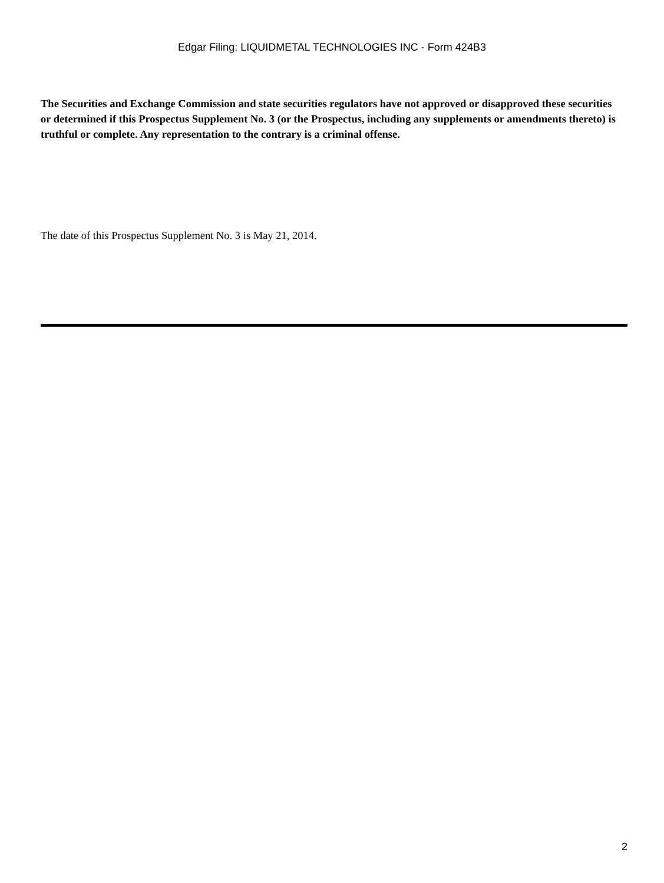Edgar Filing: LIQUIDMETAL TECHNOLOGIES INC - Form 424B3
The Securities and Exchange Commission and state securities regulators have not approved or disapproved these securities or determined if this Prospectus Supplement No. 3 (or the Prospectus, including any supplements or amendments thereto) is truthful or complete. Any representation to the contrary is a criminal offense.
The date of this Prospectus Supplement No. 3 is May 21, 2014.
2